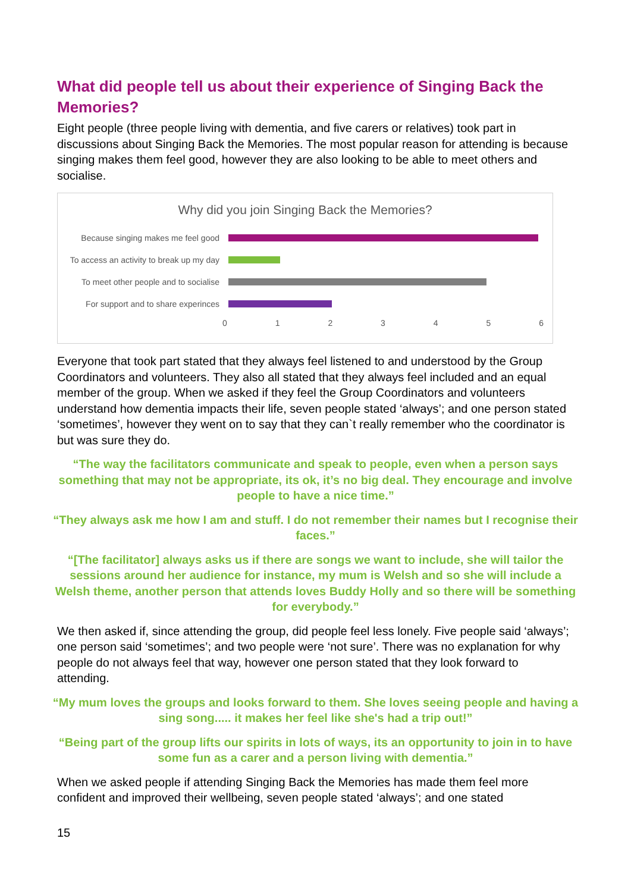What did people tell us about their experience of Singing Back the Memories?
Eight people (three people living with dementia, and five carers or relatives) took part in discussions about Singing Back the Memories. The most popular reason for attending is because singing makes them feel good, however they are also looking to be able to meet others and socialise.
Why did you join Singing Back the Memories?
Because singing makes me feel good
To access an activity to break up my day
To meet other people and to socialise
For support and to share experinces
0 1 2 3 4 5 6
Everyone that took part stated that they always feel listened to and understood by the Group Coordinators and volunteers. They also all stated that they always feel included and an equal member of the group. When we asked if they feel the Group Coordinators and volunteers understand how dementia impacts their life, seven people stated ‘always’; and one person stated ‘sometimes’, however they went on to say that they can`t really remember who the coordinator is but was sure they do.
“The way the facilitators communicate and speak to people, even when a person says something that may not be appropriate, its ok, it’s no big deal. They encourage and involve people to have a nice time.”
“They always ask me how I am and stuff. I do not remember their names but I recognise their faces.”
“[The facilitator] always asks us if there are songs we want to include, she will tailor the sessions around her audience for instance, my mum is Welsh and so she will include a Welsh theme, another person that attends loves Buddy Holly and so there will be something for everybody.”
We then asked if, since attending the group, did people feel less lonely. Five people said ‘always’; one person said ‘sometimes’; and two people were ‘not sure’. There was no explanation for why people do not always feel that way, however one person stated that they look forward to attending.
“My mum loves the groups and looks forward to them. She loves seeing people and having a sing song..... it makes her feel like she's had a trip out!”
“Being part of the group lifts our spirits in lots of ways, its an opportunity to join in to have some fun as a carer and a person living with dementia.”
When we asked people if attending Singing Back the Memories has made them feel more confident and improved their wellbeing, seven people stated ‘always’; and one stated
15